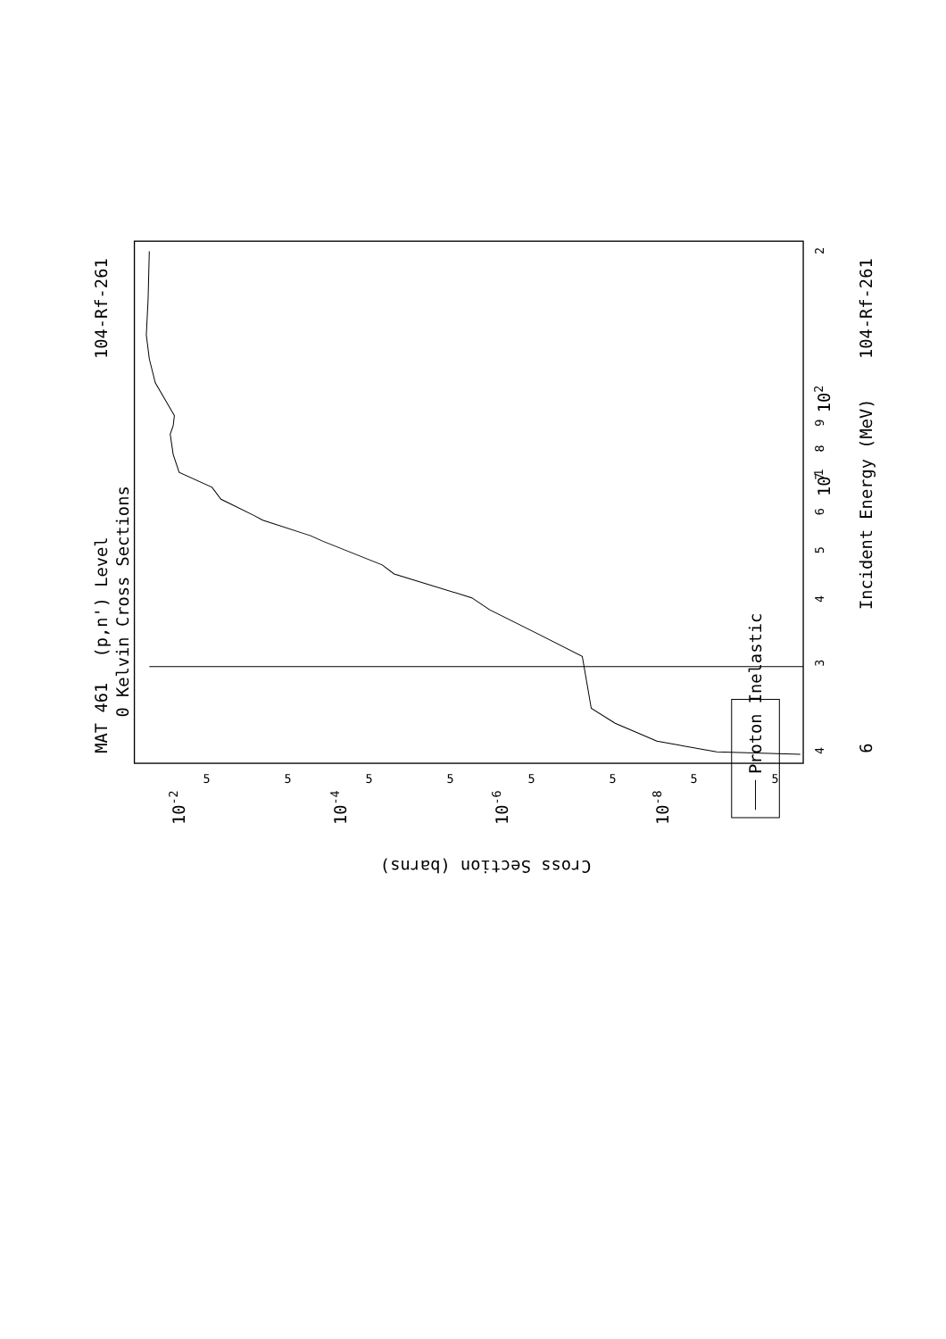Proton Inelastic
MAT 461
104-Rf-261
(p,n') Level
0 Kelvin Cross Sections
6
Incident Energy (MeV)
104-Rf-261
4
3
4
5
6
7
8
9
102
101
2
5
5
5
5
5
5
5
5
10-2
10-4
10-6
10-8
Cross Section (barns)